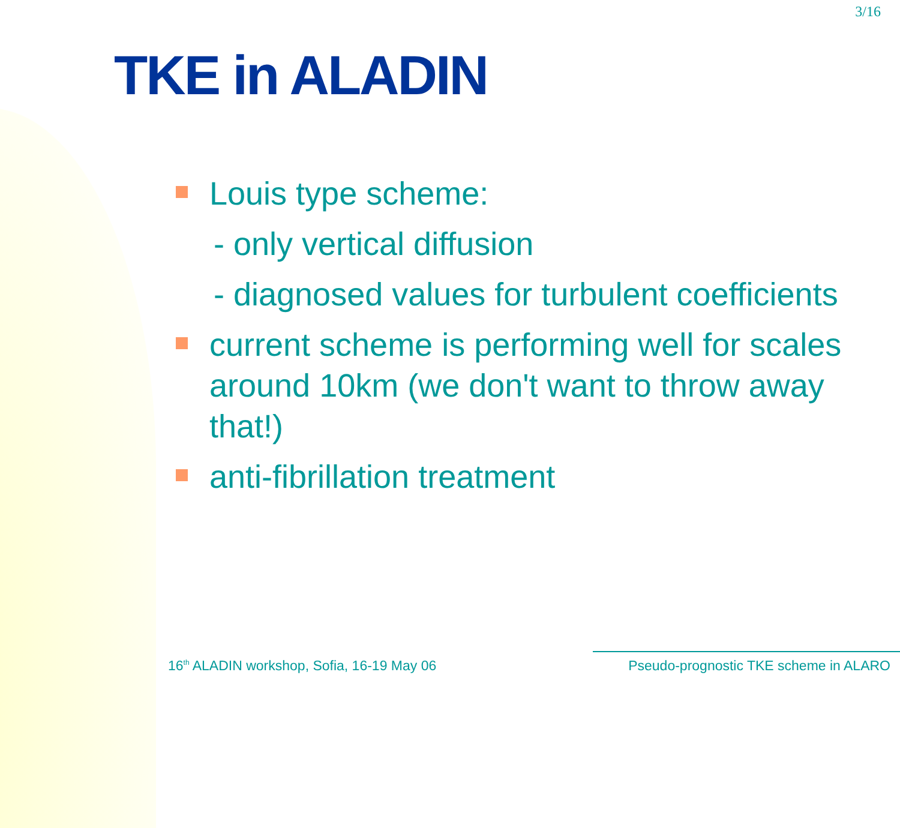3/16
TKE in ALADIN
Louis type scheme:
- only vertical diffusion
- diagnosed values for turbulent coefficients
current scheme is performing well for scales around 10km (we don't want to throw away that!)
anti-fibrillation treatment
16<sup>th</sup> ALADIN workshop, Sofia, 16-19 May 06 Pseudo-prognostic TKE scheme in ALARO